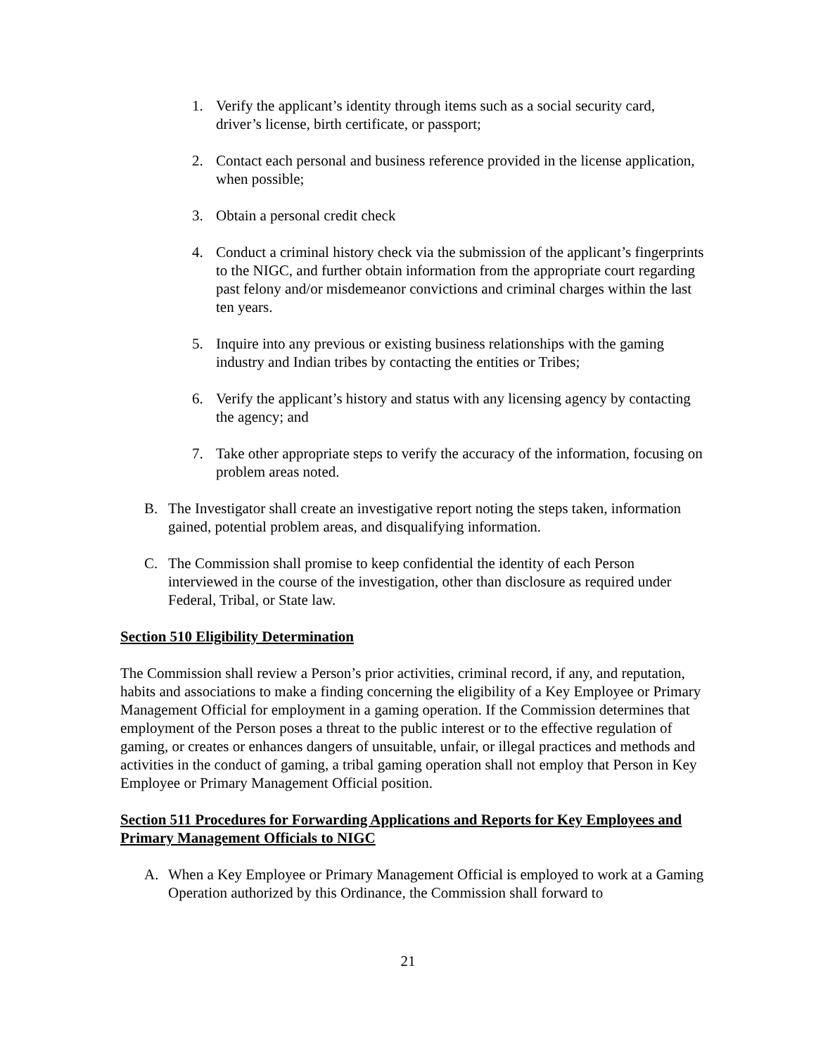1. Verify the applicant’s identity through items such as a social security card, driver’s license, birth certificate, or passport;
2. Contact each personal and business reference provided in the license application, when possible;
3. Obtain a personal credit check
4. Conduct a criminal history check via the submission of the applicant’s fingerprints to the NIGC, and further obtain information from the appropriate court regarding past felony and/or misdemeanor convictions and criminal charges within the last ten years.
5. Inquire into any previous or existing business relationships with the gaming industry and Indian tribes by contacting the entities or Tribes;
6. Verify the applicant’s history and status with any licensing agency by contacting the agency; and
7. Take other appropriate steps to verify the accuracy of the information, focusing on problem areas noted.
B. The Investigator shall create an investigative report noting the steps taken, information gained, potential problem areas, and disqualifying information.
C. The Commission shall promise to keep confidential the identity of each Person interviewed in the course of the investigation, other than disclosure as required under Federal, Tribal, or State law.
Section 510 Eligibility Determination
The Commission shall review a Person’s prior activities, criminal record, if any, and reputation, habits and associations to make a finding concerning the eligibility of a Key Employee or Primary Management Official for employment in a gaming operation. If the Commission determines that employment of the Person poses a threat to the public interest or to the effective regulation of gaming, or creates or enhances dangers of unsuitable, unfair, or illegal practices and methods and activities in the conduct of gaming, a tribal gaming operation shall not employ that Person in Key Employee or Primary Management Official position.
Section 511 Procedures for Forwarding Applications and Reports for Key Employees and Primary Management Officials to NIGC
A. When a Key Employee or Primary Management Official is employed to work at a Gaming Operation authorized by this Ordinance, the Commission shall forward to
21